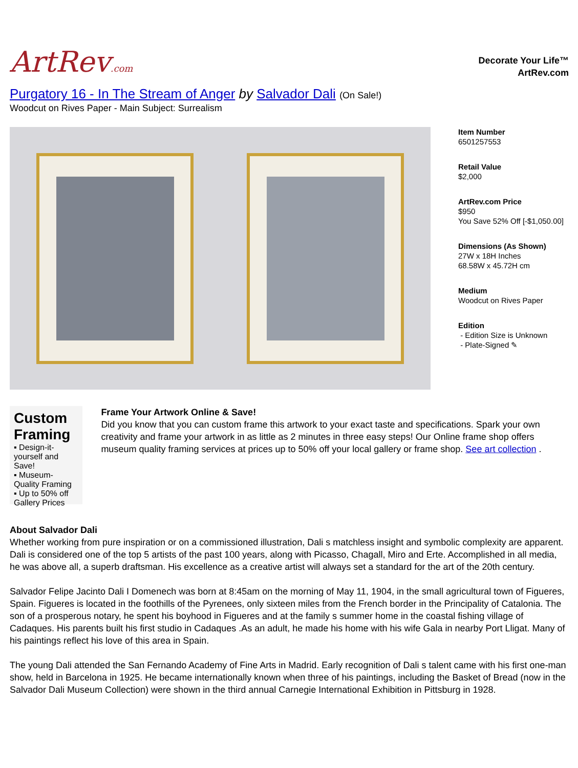ArtRev.com
Decorate Your Life™
ArtRev.com
Purgatory 16 - In The Stream of Anger by Salvador Dali (On Sale!)
Woodcut on Rives Paper - Main Subject: Surrealism
Item Number
6501257553
Retail Value
$2,000
ArtRev.com Price
$950
You Save 52% Off [-$1,050.00]
Dimensions (As Shown)
27W x 18H Inches
68.58W x 45.72H cm
Medium
Woodcut on Rives Paper
Edition
- Edition Size is Unknown
- Plate-Signed ✎
Custom Framing
▪ Design-it-yourself and Save!
▪ Museum-Quality Framing
▪ Up to 50% off Gallery Prices
Frame Your Artwork Online & Save!
Did you know that you can custom frame this artwork to your exact taste and specifications. Spark your own creativity and frame your artwork in as little as 2 minutes in three easy steps! Our Online frame shop offers museum quality framing services at prices up to 50% off your local gallery or frame shop. See art collection .
About Salvador Dali
Whether working from pure inspiration or on a commissioned illustration, Dali s matchless insight and symbolic complexity are apparent. Dali is considered one of the top 5 artists of the past 100 years, along with Picasso, Chagall, Miro and Erte. Accomplished in all media, he was above all, a superb draftsman. His excellence as a creative artist will always set a standard for the art of the 20th century.
Salvador Felipe Jacinto Dali I Domenech was born at 8:45am on the morning of May 11, 1904, in the small agricultural town of Figueres, Spain. Figueres is located in the foothills of the Pyrenees, only sixteen miles from the French border in the Principality of Catalonia. The son of a prosperous notary, he spent his boyhood in Figueres and at the family s summer home in the coastal fishing village of Cadaques. His parents built his first studio in Cadaques .As an adult, he made his home with his wife Gala in nearby Port Lligat. Many of his paintings reflect his love of this area in Spain.
The young Dali attended the San Fernando Academy of Fine Arts in Madrid. Early recognition of Dali s talent came with his first one-man show, held in Barcelona in 1925. He became internationally known when three of his paintings, including the Basket of Bread (now in the Salvador Dali Museum Collection) were shown in the third annual Carnegie International Exhibition in Pittsburg in 1928.